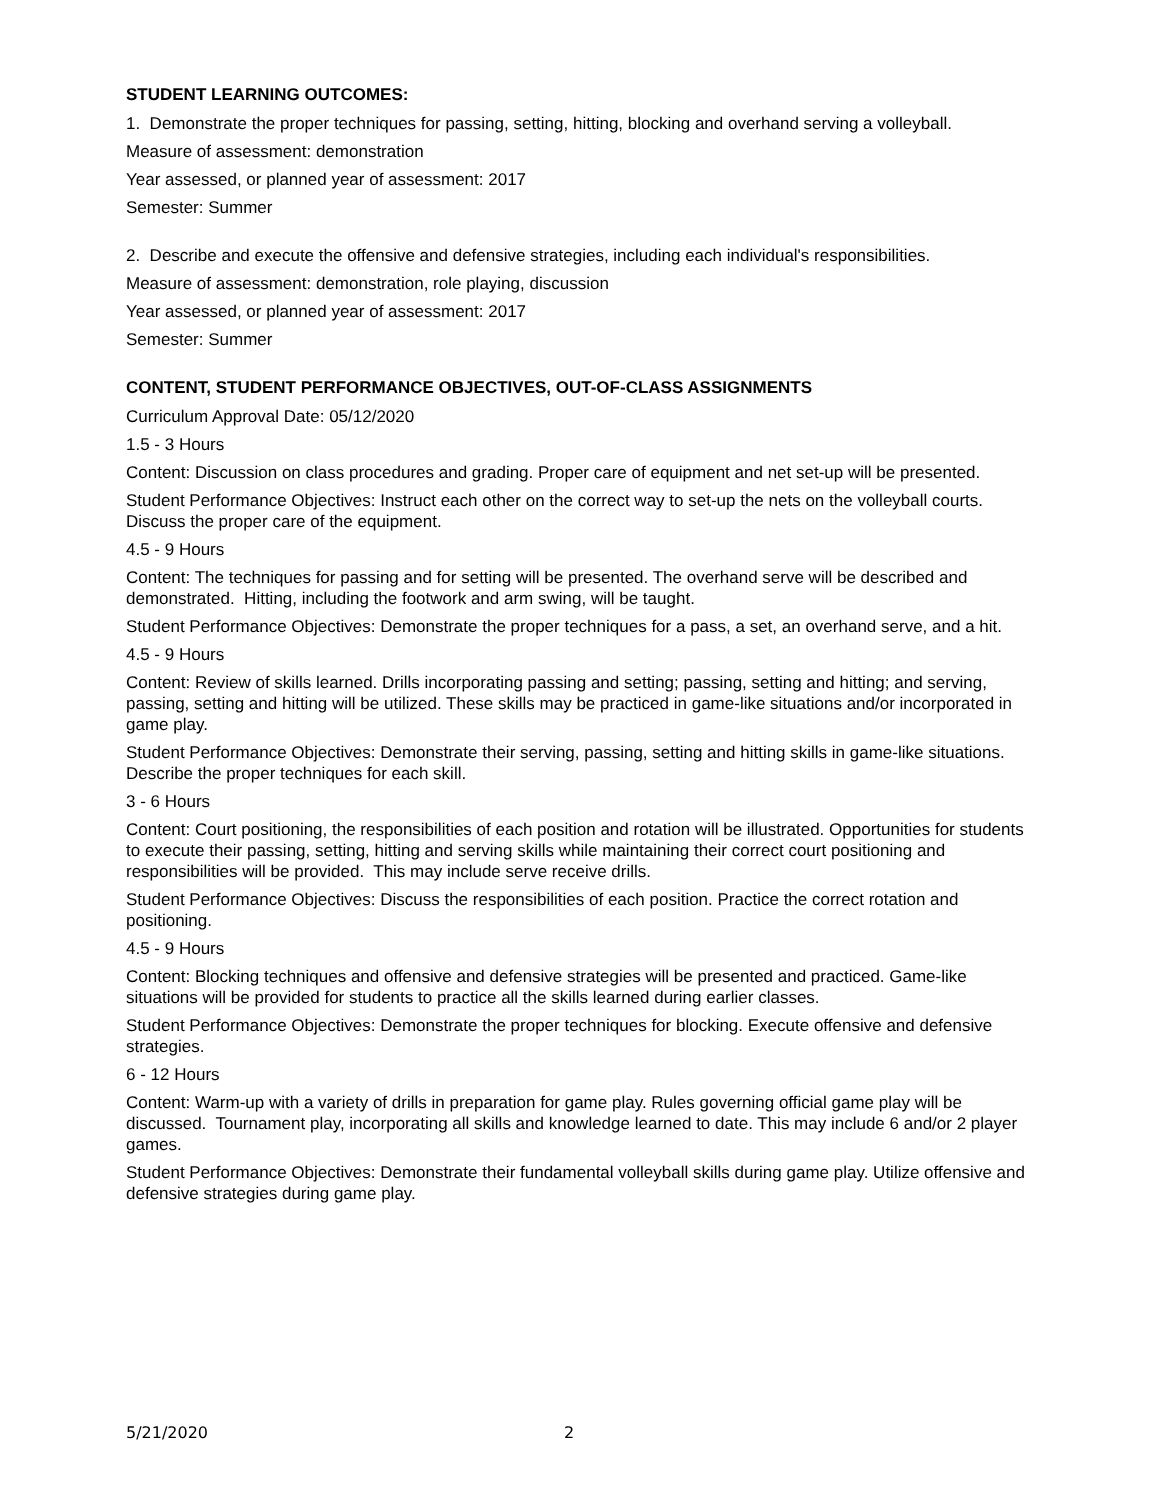STUDENT LEARNING OUTCOMES:
1. Demonstrate the proper techniques for passing, setting, hitting, blocking and overhand serving a volleyball.
Measure of assessment: demonstration
Year assessed, or planned year of assessment: 2017
Semester: Summer
2. Describe and execute the offensive and defensive strategies, including each individual's responsibilities.
Measure of assessment: demonstration, role playing, discussion
Year assessed, or planned year of assessment: 2017
Semester: Summer
CONTENT, STUDENT PERFORMANCE OBJECTIVES, OUT-OF-CLASS ASSIGNMENTS
Curriculum Approval Date: 05/12/2020
1.5 - 3 Hours
Content: Discussion on class procedures and grading. Proper care of equipment and net set-up will be presented.
Student Performance Objectives: Instruct each other on the correct way to set-up the nets on the volleyball courts. Discuss the proper care of the equipment.
4.5 - 9 Hours
Content: The techniques for passing and for setting will be presented. The overhand serve will be described and demonstrated. Hitting, including the footwork and arm swing, will be taught.
Student Performance Objectives: Demonstrate the proper techniques for a pass, a set, an overhand serve, and a hit.
4.5 - 9 Hours
Content: Review of skills learned. Drills incorporating passing and setting; passing, setting and hitting; and serving, passing, setting and hitting will be utilized. These skills may be practiced in game-like situations and/or incorporated in game play.
Student Performance Objectives: Demonstrate their serving, passing, setting and hitting skills in game-like situations. Describe the proper techniques for each skill.
3 - 6 Hours
Content: Court positioning, the responsibilities of each position and rotation will be illustrated. Opportunities for students to execute their passing, setting, hitting and serving skills while maintaining their correct court positioning and responsibilities will be provided. This may include serve receive drills.
Student Performance Objectives: Discuss the responsibilities of each position. Practice the correct rotation and positioning.
4.5 - 9 Hours
Content: Blocking techniques and offensive and defensive strategies will be presented and practiced. Game-like situations will be provided for students to practice all the skills learned during earlier classes.
Student Performance Objectives: Demonstrate the proper techniques for blocking. Execute offensive and defensive strategies.
6 - 12 Hours
Content: Warm-up with a variety of drills in preparation for game play. Rules governing official game play will be discussed. Tournament play, incorporating all skills and knowledge learned to date. This may include 6 and/or 2 player games.
Student Performance Objectives: Demonstrate their fundamental volleyball skills during game play. Utilize offensive and defensive strategies during game play.
5/21/2020 2